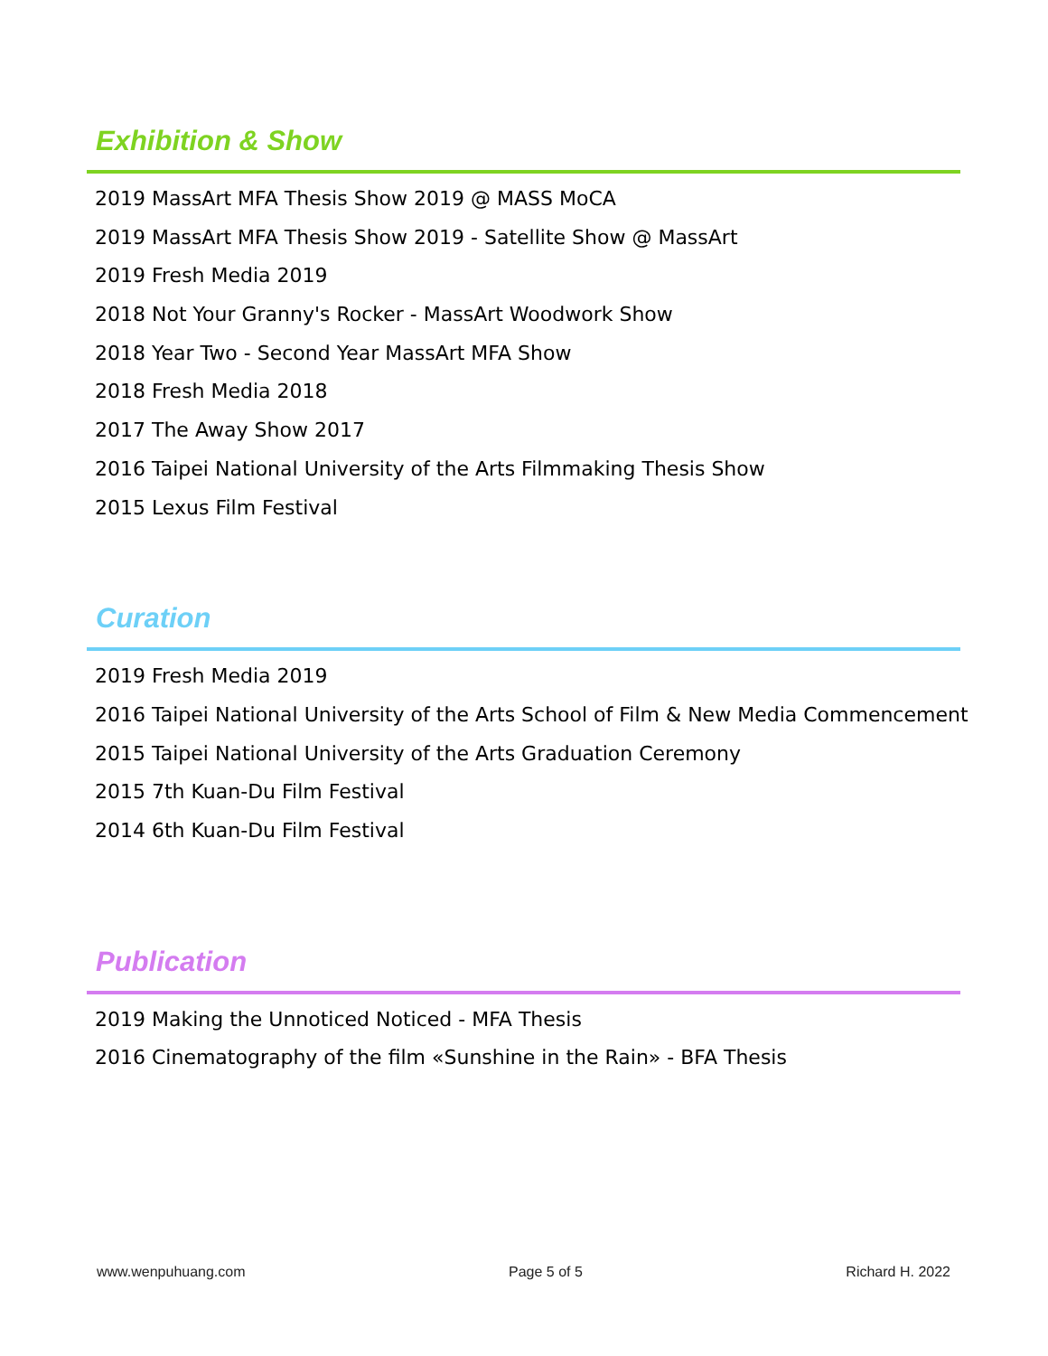Exhibition & Show
2019 MassArt MFA Thesis Show 2019 @ MASS MoCA
2019 MassArt MFA Thesis Show 2019 - Satellite Show @ MassArt
2019 Fresh Media 2019
2018 Not Your Granny's Rocker - MassArt Woodwork Show
2018 Year Two - Second Year MassArt MFA Show
2018 Fresh Media 2018
2017 The Away Show 2017
2016 Taipei National University of the Arts Filmmaking Thesis Show
2015 Lexus Film Festival
Curation
2019 Fresh Media 2019
2016 Taipei National University of the Arts School of Film & New Media Commencement
2015 Taipei National University of the Arts Graduation Ceremony
2015 7th Kuan-Du Film Festival
2014 6th Kuan-Du Film Festival
Publication
2019 Making the Unnoticed Noticed - MFA Thesis
2016 Cinematography of the film «Sunshine in the Rain» - BFA Thesis
www.wenpuhuang.com Page 5 of 5 Richard H. 2022